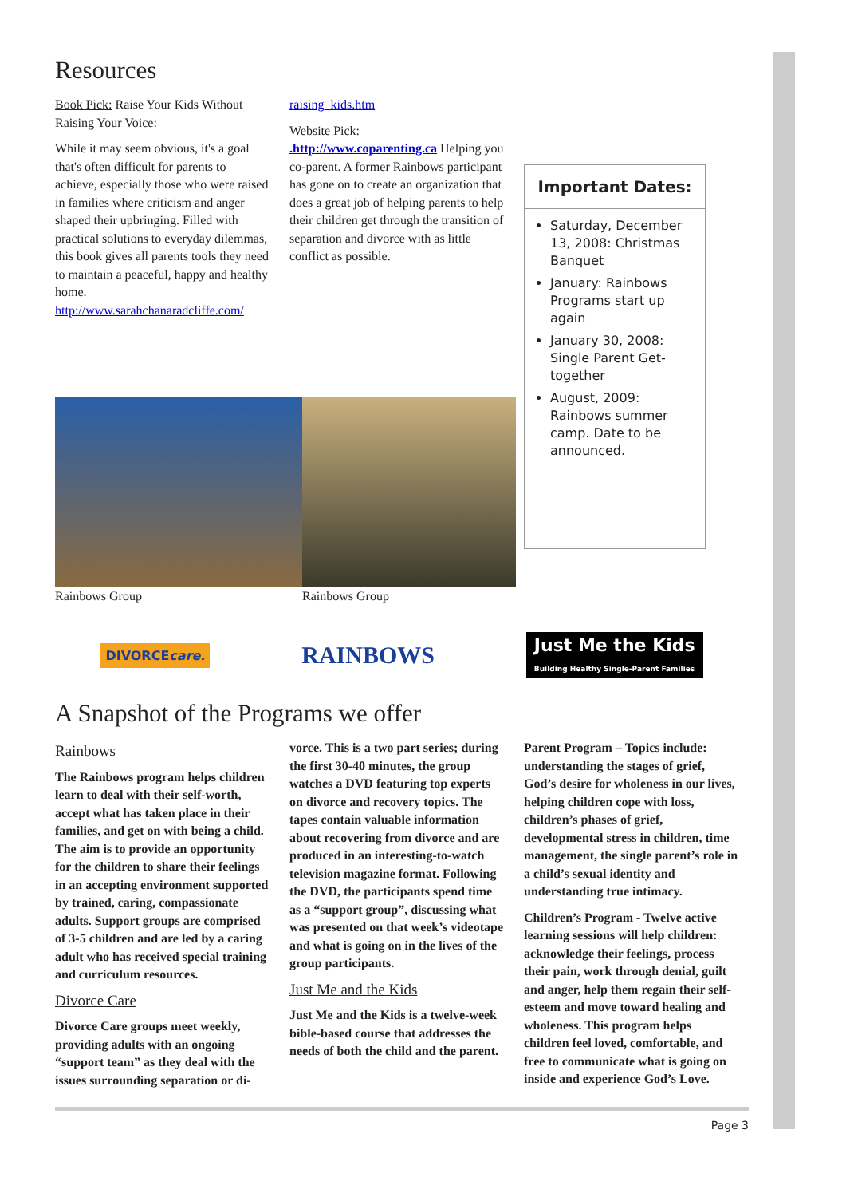Resources
Book Pick: Raise Your Kids Without Raising Your Voice:
While it may seem obvious, it's a goal that's often difficult for parents to achieve, especially those who were raised in families where criticism and anger shaped their upbringing. Filled with practical solutions to everyday dilemmas, this book gives all parents tools they need to maintain a peaceful, happy and healthy home. http://www.sarahchanaradcliffe.com/
raising_kids.htm
Website Pick: .http://www.coparenting.ca Helping you co-parent. A former Rainbows participant has gone on to create an organization that does a great job of helping parents to help their children get through the transition of separation and divorce with as little conflict as possible.
Important Dates:
Saturday, December 13, 2008: Christmas Banquet
January: Rainbows Programs start up again
January 30, 2008: Single Parent Get-together
August, 2009: Rainbows summer camp. Date to be announced.
Rainbows Group Rainbows Group
DIVORCEcare. RAINBOWS Just Me the Kids
Building Healthy Single-Parent Families
A Snapshot of the Programs we offer
Rainbows
The Rainbows program helps children learn to deal with their self-worth, accept what has taken place in their families, and get on with being a child. The aim is to provide an opportunity for the children to share their feelings in an accepting environment supported by trained, caring, compassionate adults. Support groups are comprised of 3-5 children and are led by a caring adult who has received special training and curriculum resources.
Divorce Care
Divorce Care groups meet weekly, providing adults with an ongoing “support team” as they deal with the issues surrounding separation or di-
vorce. This is a two part series; during the first 30-40 minutes, the group watches a DVD featuring top experts on divorce and recovery topics. The tapes contain valuable information about recovering from divorce and are produced in an interesting-to-watch television magazine format. Following the DVD, the participants spend time as a “support group”, discussing what was presented on that week’s videotape and what is going on in the lives of the group participants.
Just Me and the Kids
Just Me and the Kids is a twelve-week bible-based course that addresses the needs of both the child and the parent.
Parent Program – Topics include: understanding the stages of grief, God’s desire for wholeness in our lives, helping children cope with loss, children’s phases of grief, developmental stress in children, time management, the single parent’s role in a child’s sexual identity and understanding true intimacy.
Children’s Program - Twelve active learning sessions will help children: acknowledge their feelings, process their pain, work through denial, guilt and anger, help them regain their self-esteem and move toward healing and wholeness. This program helps children feel loved, comfortable, and free to communicate what is going on inside and experience God’s Love.
Page 3